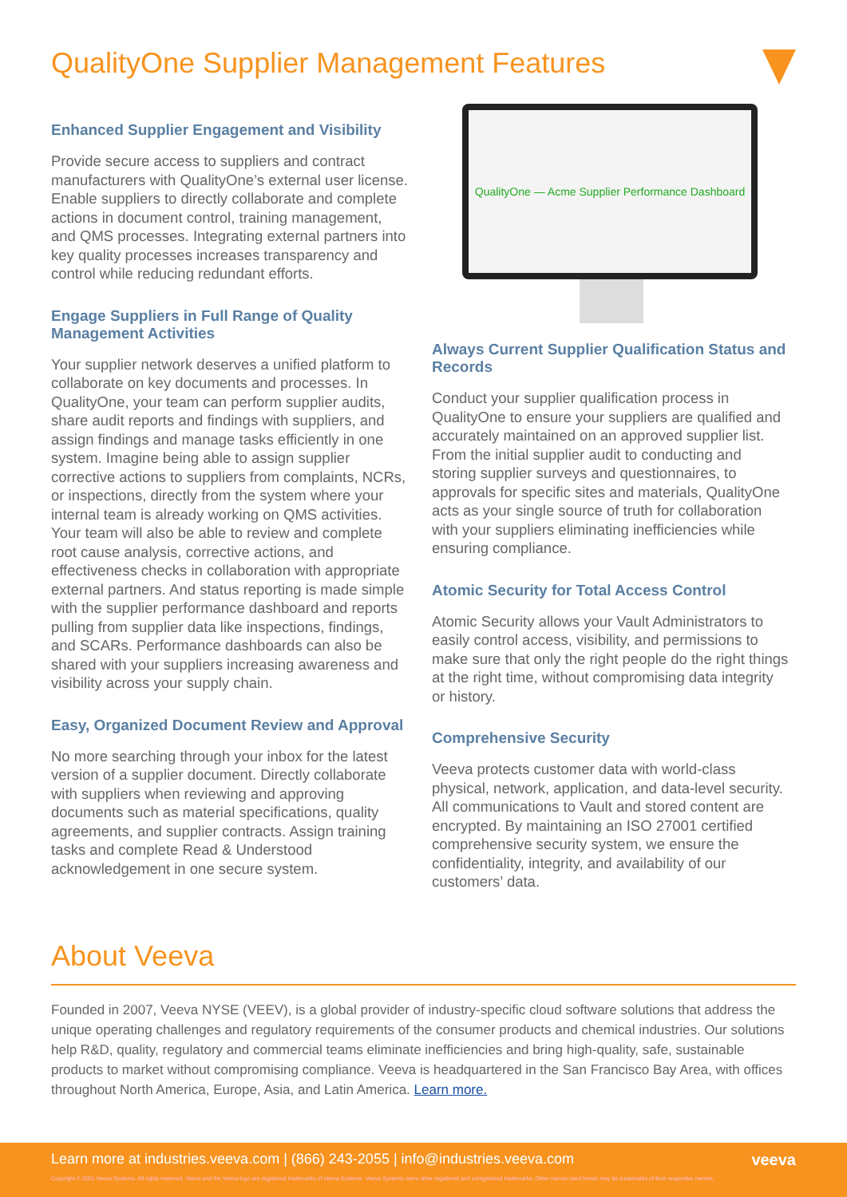QualityOne Supplier Management Features
Enhanced Supplier Engagement and Visibility
Provide secure access to suppliers and contract manufacturers with QualityOne’s external user license. Enable suppliers to directly collaborate and complete actions in document control, training management, and QMS processes. Integrating external partners into key quality processes increases transparency and control while reducing redundant efforts.
Engage Suppliers in Full Range of Quality Management Activities
Your supplier network deserves a unified platform to collaborate on key documents and processes. In QualityOne, your team can perform supplier audits, share audit reports and findings with suppliers, and assign findings and manage tasks efficiently in one system. Imagine being able to assign supplier corrective actions to suppliers from complaints, NCRs, or inspections, directly from the system where your internal team is already working on QMS activities. Your team will also be able to review and complete root cause analysis, corrective actions, and effectiveness checks in collaboration with appropriate external partners. And status reporting is made simple with the supplier performance dashboard and reports pulling from supplier data like inspections, findings, and SCARs. Performance dashboards can also be shared with your suppliers increasing awareness and visibility across your supply chain.
Easy, Organized Document Review and Approval
No more searching through your inbox for the latest version of a supplier document. Directly collaborate with suppliers when reviewing and approving documents such as material specifications, quality agreements, and supplier contracts. Assign training tasks and complete Read & Understood acknowledgement in one secure system.
QualityOne — Acme Supplier Performance Dashboard
Always Current Supplier Qualification Status and Records
Conduct your supplier qualification process in QualityOne to ensure your suppliers are qualified and accurately maintained on an approved supplier list. From the initial supplier audit to conducting and storing supplier surveys and questionnaires, to approvals for specific sites and materials, QualityOne acts as your single source of truth for collaboration with your suppliers eliminating inefficiencies while ensuring compliance.
Atomic Security for Total Access Control
Atomic Security allows your Vault Administrators to easily control access, visibility, and permissions to make sure that only the right people do the right things at the right time, without compromising data integrity or history.
Comprehensive Security
Veeva protects customer data with world-class physical, network, application, and data-level security. All communications to Vault and stored content are encrypted. By maintaining an ISO 27001 certified comprehensive security system, we ensure the confidentiality, integrity, and availability of our customers’ data.
About Veeva
Founded in 2007, Veeva NYSE (VEEV), is a global provider of industry-specific cloud software solutions that address the unique operating challenges and regulatory requirements of the consumer products and chemical industries. Our solutions help R&D, quality, regulatory and commercial teams eliminate inefficiencies and bring high-quality, safe, sustainable products to market without compromising compliance. Veeva is headquartered in the San Francisco Bay Area, with offices throughout North America, Europe, Asia, and Latin America. Learn more.
Learn more at industries.veeva.com | (866) 243-2055 | info@industries.veeva.com veeva Copyright © 2021 Veeva Systems. All rights reserved. Veeva and the Veeva logo are registered trademarks of Veeva Systems. Veeva Systems owns other registered and unregistered trademarks. Other names used herein may be trademarks of their respective owners.